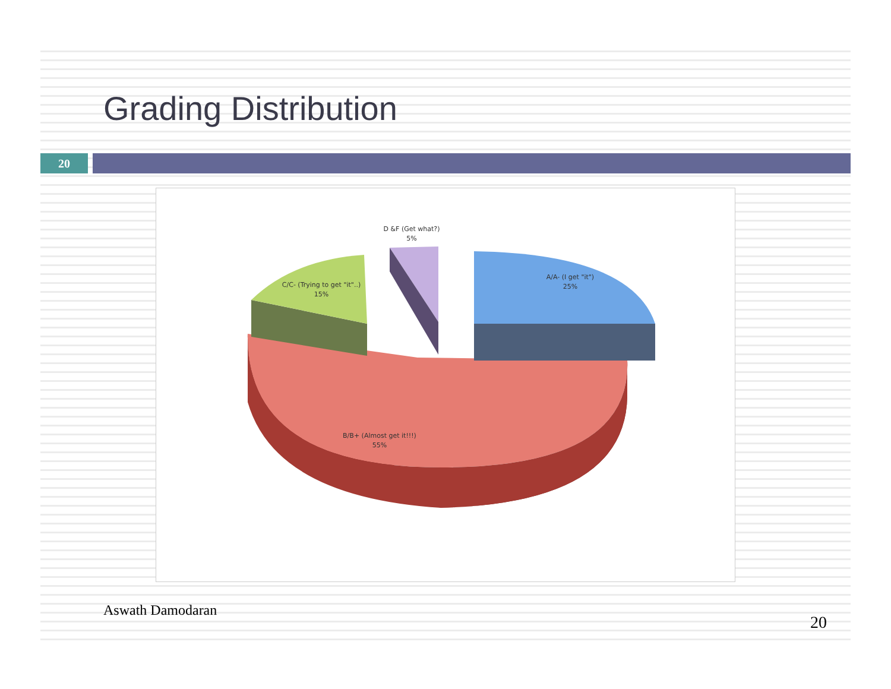Grading Distribution
20
D &F (Get what?)
5%
C/C- (Trying to get "it"..)
15%
A/A- (I get "it")
25%
B/B+ (Almost get it!!!)
55%
Aswath Damodaran 20